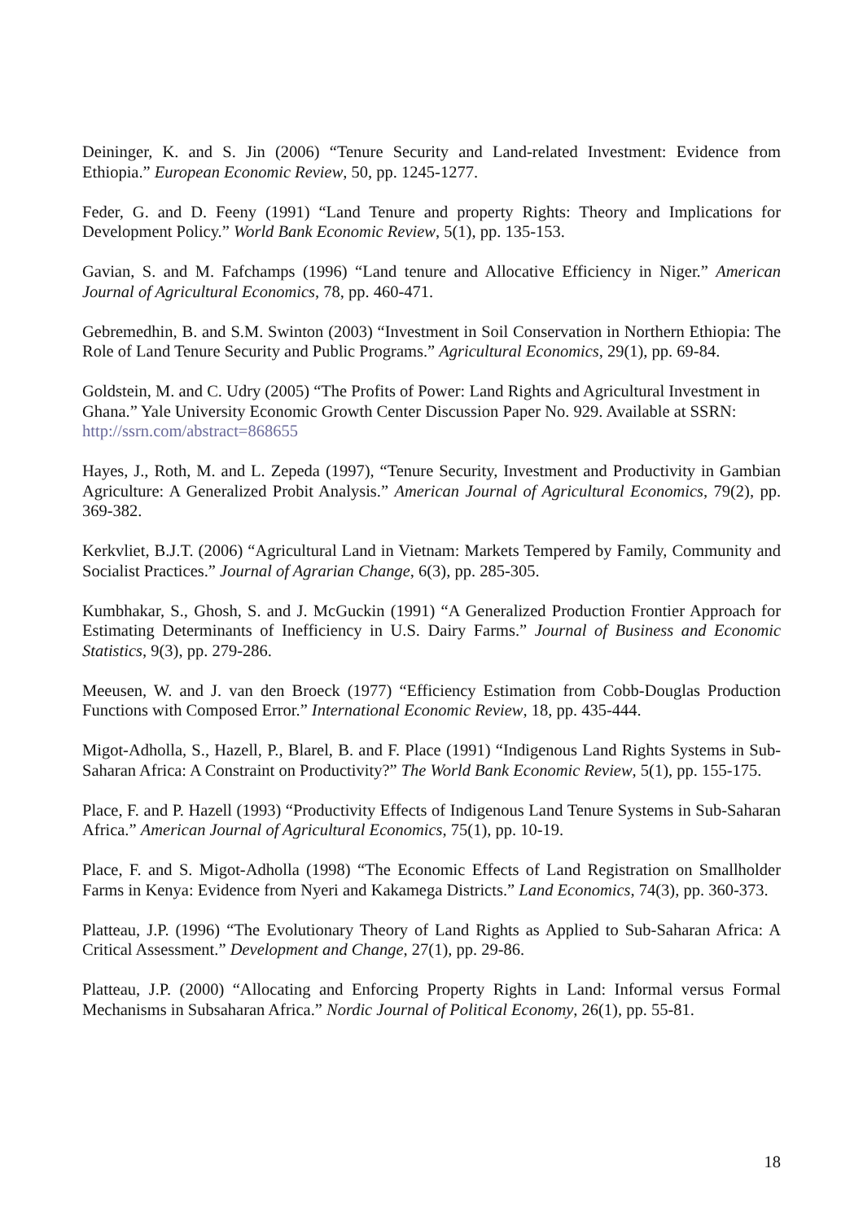Deininger, K. and S. Jin (2006) “Tenure Security and Land-related Investment: Evidence from Ethiopia.” European Economic Review, 50, pp. 1245-1277.
Feder, G. and D. Feeny (1991) “Land Tenure and property Rights: Theory and Implications for Development Policy.” World Bank Economic Review, 5(1), pp. 135-153.
Gavian, S. and M. Fafchamps (1996) “Land tenure and Allocative Efficiency in Niger.” American Journal of Agricultural Economics, 78, pp. 460-471.
Gebremedhin, B. and S.M. Swinton (2003) “Investment in Soil Conservation in Northern Ethiopia: The Role of Land Tenure Security and Public Programs.” Agricultural Economics, 29(1), pp. 69-84.
Goldstein, M. and C. Udry (2005) “The Profits of Power: Land Rights and Agricultural Investment in Ghana.” Yale University Economic Growth Center Discussion Paper No. 929. Available at SSRN: http://ssrn.com/abstract=868655
Hayes, J., Roth, M. and L. Zepeda (1997), “Tenure Security, Investment and Productivity in Gambian Agriculture: A Generalized Probit Analysis.” American Journal of Agricultural Economics, 79(2), pp. 369-382.
Kerkvliet, B.J.T. (2006) “Agricultural Land in Vietnam: Markets Tempered by Family, Community and Socialist Practices.” Journal of Agrarian Change, 6(3), pp. 285-305.
Kumbhakar, S., Ghosh, S. and J. McGuckin (1991) “A Generalized Production Frontier Approach for Estimating Determinants of Inefficiency in U.S. Dairy Farms.” Journal of Business and Economic Statistics, 9(3), pp. 279-286.
Meeusen, W. and J. van den Broeck (1977) “Efficiency Estimation from Cobb-Douglas Production Functions with Composed Error.” International Economic Review, 18, pp. 435-444.
Migot-Adholla, S., Hazell, P., Blarel, B. and F. Place (1991) “Indigenous Land Rights Systems in Sub-Saharan Africa: A Constraint on Productivity?” The World Bank Economic Review, 5(1), pp. 155-175.
Place, F. and P. Hazell (1993) “Productivity Effects of Indigenous Land Tenure Systems in Sub-Saharan Africa.” American Journal of Agricultural Economics, 75(1), pp. 10-19.
Place, F. and S. Migot-Adholla (1998) “The Economic Effects of Land Registration on Smallholder Farms in Kenya: Evidence from Nyeri and Kakamega Districts.” Land Economics, 74(3), pp. 360-373.
Platteau, J.P. (1996) “The Evolutionary Theory of Land Rights as Applied to Sub-Saharan Africa: A Critical Assessment.” Development and Change, 27(1), pp. 29-86.
Platteau, J.P. (2000) “Allocating and Enforcing Property Rights in Land: Informal versus Formal Mechanisms in Subsaharan Africa.” Nordic Journal of Political Economy, 26(1), pp. 55-81.
18